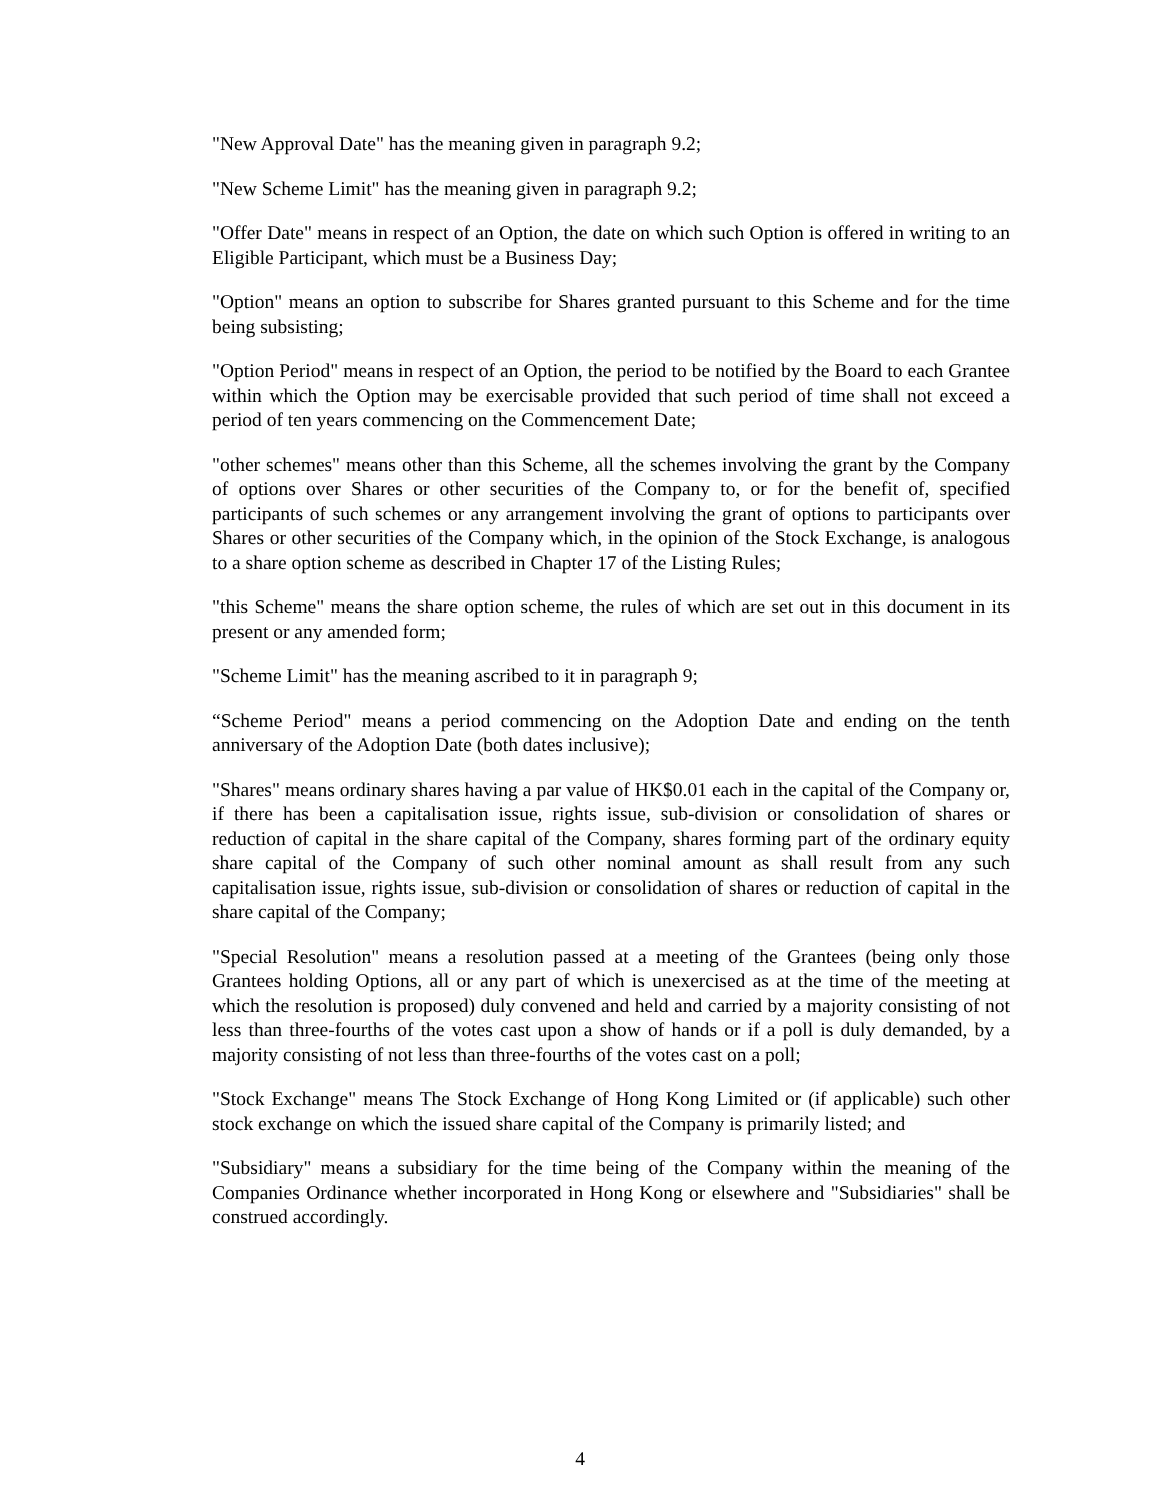"New Approval Date" has the meaning given in paragraph 9.2;
"New Scheme Limit" has the meaning given in paragraph 9.2;
"Offer Date" means in respect of an Option, the date on which such Option is offered in writing to an Eligible Participant, which must be a Business Day;
"Option" means an option to subscribe for Shares granted pursuant to this Scheme and for the time being subsisting;
"Option Period" means in respect of an Option, the period to be notified by the Board to each Grantee within which the Option may be exercisable provided that such period of time shall not exceed a period of ten years commencing on the Commencement Date;
"other schemes" means other than this Scheme, all the schemes involving the grant by the Company of options over Shares or other securities of the Company to, or for the benefit of, specified participants of such schemes or any arrangement involving the grant of options to participants over Shares or other securities of the Company which, in the opinion of the Stock Exchange, is analogous to a share option scheme as described in Chapter 17 of the Listing Rules;
"this Scheme" means the share option scheme, the rules of which are set out in this document in its present or any amended form;
"Scheme Limit" has the meaning ascribed to it in paragraph 9;
“Scheme Period" means a period commencing on the Adoption Date and ending on the tenth anniversary of the Adoption Date (both dates inclusive);
"Shares" means ordinary shares having a par value of HK$0.01 each in the capital of the Company or, if there has been a capitalisation issue, rights issue, sub-division or consolidation of shares or reduction of capital in the share capital of the Company, shares forming part of the ordinary equity share capital of the Company of such other nominal amount as shall result from any such capitalisation issue, rights issue, sub-division or consolidation of shares or reduction of capital in the share capital of the Company;
"Special Resolution" means a resolution passed at a meeting of the Grantees (being only those Grantees holding Options, all or any part of which is unexercised as at the time of the meeting at which the resolution is proposed) duly convened and held and carried by a majority consisting of not less than three-fourths of the votes cast upon a show of hands or if a poll is duly demanded, by a majority consisting of not less than three-fourths of the votes cast on a poll;
"Stock Exchange" means The Stock Exchange of Hong Kong Limited or (if applicable) such other stock exchange on which the issued share capital of the Company is primarily listed; and
"Subsidiary" means a subsidiary for the time being of the Company within the meaning of the Companies Ordinance whether incorporated in Hong Kong or elsewhere and "Subsidiaries" shall be construed accordingly.
4